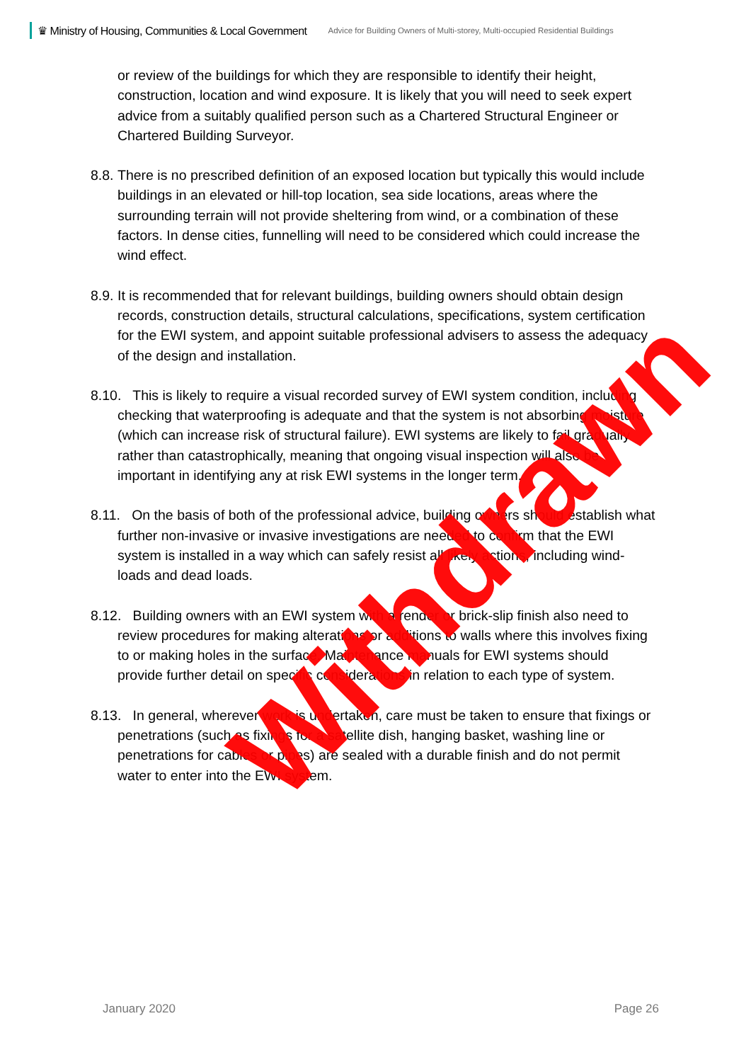♛ Ministry of Housing, Communities & Local Government Advice for Building Owners of Multi-storey, Multi-occupied Residential Buildings
or review of the buildings for which they are responsible to identify their height, construction, location and wind exposure. It is likely that you will need to seek expert advice from a suitably qualified person such as a Chartered Structural Engineer or Chartered Building Surveyor.
8.8. There is no prescribed definition of an exposed location but typically this would include buildings in an elevated or hill-top location, sea side locations, areas where the surrounding terrain will not provide sheltering from wind, or a combination of these factors. In dense cities, funnelling will need to be considered which could increase the wind effect.
8.9. It is recommended that for relevant buildings, building owners should obtain design records, construction details, structural calculations, specifications, system certification for the EWI system, and appoint suitable professional advisers to assess the adequacy of the design and installation.
8.10. This is likely to require a visual recorded survey of EWI system condition, including checking that waterproofing is adequate and that the system is not absorbing moisture (which can increase risk of structural failure). EWI systems are likely to fail gradually rather than catastrophically, meaning that ongoing visual inspection will also be important in identifying any at risk EWI systems in the longer term.
8.11. On the basis of both of the professional advice, building owners should establish what further non-invasive or invasive investigations are needed to confirm that the EWI system is installed in a way which can safely resist all likely actions, including wind- loads and dead loads.
8.12. Building owners with an EWI system with a render or brick-slip finish also need to review procedures for making alterations or additions to walls where this involves fixing to or making holes in the surface. Maintenance manuals for EWI systems should provide further detail on specific considerations in relation to each type of system.
8.13. In general, wherever work is undertaken, care must be taken to ensure that fixings or penetrations (such as fixings for a satellite dish, hanging basket, washing line or penetrations for cables or pipes) are sealed with a durable finish and do not permit water to enter into the EWI system.
Withdrawn
January 2020 Page 26